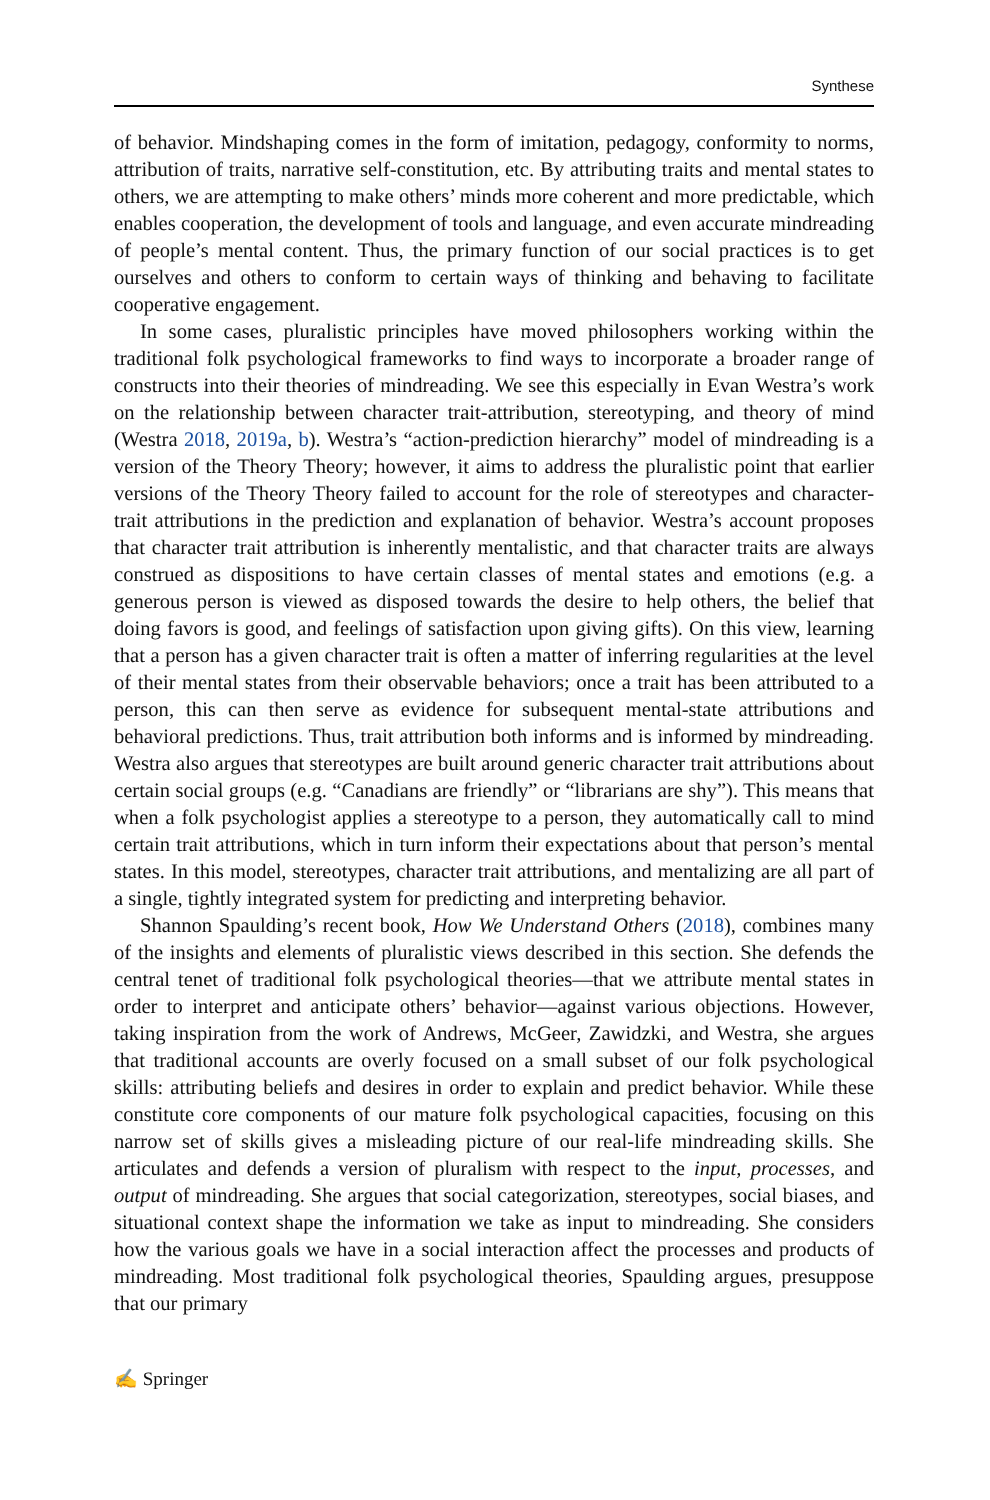Synthese
of behavior. Mindshaping comes in the form of imitation, pedagogy, conformity to norms, attribution of traits, narrative self-constitution, etc. By attributing traits and mental states to others, we are attempting to make others’ minds more coherent and more predictable, which enables cooperation, the development of tools and language, and even accurate mindreading of people’s mental content. Thus, the primary function of our social practices is to get ourselves and others to conform to certain ways of thinking and behaving to facilitate cooperative engagement.
In some cases, pluralistic principles have moved philosophers working within the traditional folk psychological frameworks to find ways to incorporate a broader range of constructs into their theories of mindreading. We see this especially in Evan Westra’s work on the relationship between character trait-attribution, stereotyping, and theory of mind (Westra 2018, 2019a, b). Westra’s “action-prediction hierarchy” model of mindreading is a version of the Theory Theory; however, it aims to address the pluralistic point that earlier versions of the Theory Theory failed to account for the role of stereotypes and character-trait attributions in the prediction and explanation of behavior. Westra’s account proposes that character trait attribution is inherently mentalistic, and that character traits are always construed as dispositions to have certain classes of mental states and emotions (e.g. a generous person is viewed as disposed towards the desire to help others, the belief that doing favors is good, and feelings of satisfaction upon giving gifts). On this view, learning that a person has a given character trait is often a matter of inferring regularities at the level of their mental states from their observable behaviors; once a trait has been attributed to a person, this can then serve as evidence for subsequent mental-state attributions and behavioral predictions. Thus, trait attribution both informs and is informed by mindreading. Westra also argues that stereotypes are built around generic character trait attributions about certain social groups (e.g. “Canadians are friendly” or “librarians are shy”). This means that when a folk psychologist applies a stereotype to a person, they automatically call to mind certain trait attributions, which in turn inform their expectations about that person’s mental states. In this model, stereotypes, character trait attributions, and mentalizing are all part of a single, tightly integrated system for predicting and interpreting behavior.
Shannon Spaulding’s recent book, How We Understand Others (2018), combines many of the insights and elements of pluralistic views described in this section. She defends the central tenet of traditional folk psychological theories—that we attribute mental states in order to interpret and anticipate others’ behavior—against various objections. However, taking inspiration from the work of Andrews, McGeer, Zawidzki, and Westra, she argues that traditional accounts are overly focused on a small subset of our folk psychological skills: attributing beliefs and desires in order to explain and predict behavior. While these constitute core components of our mature folk psychological capacities, focusing on this narrow set of skills gives a misleading picture of our real-life mindreading skills. She articulates and defends a version of pluralism with respect to the input, processes, and output of mindreading. She argues that social categorization, stereotypes, social biases, and situational context shape the information we take as input to mindreading. She considers how the various goals we have in a social interaction affect the processes and products of mindreading. Most traditional folk psychological theories, Spaulding argues, presuppose that our primary
✍ Springer